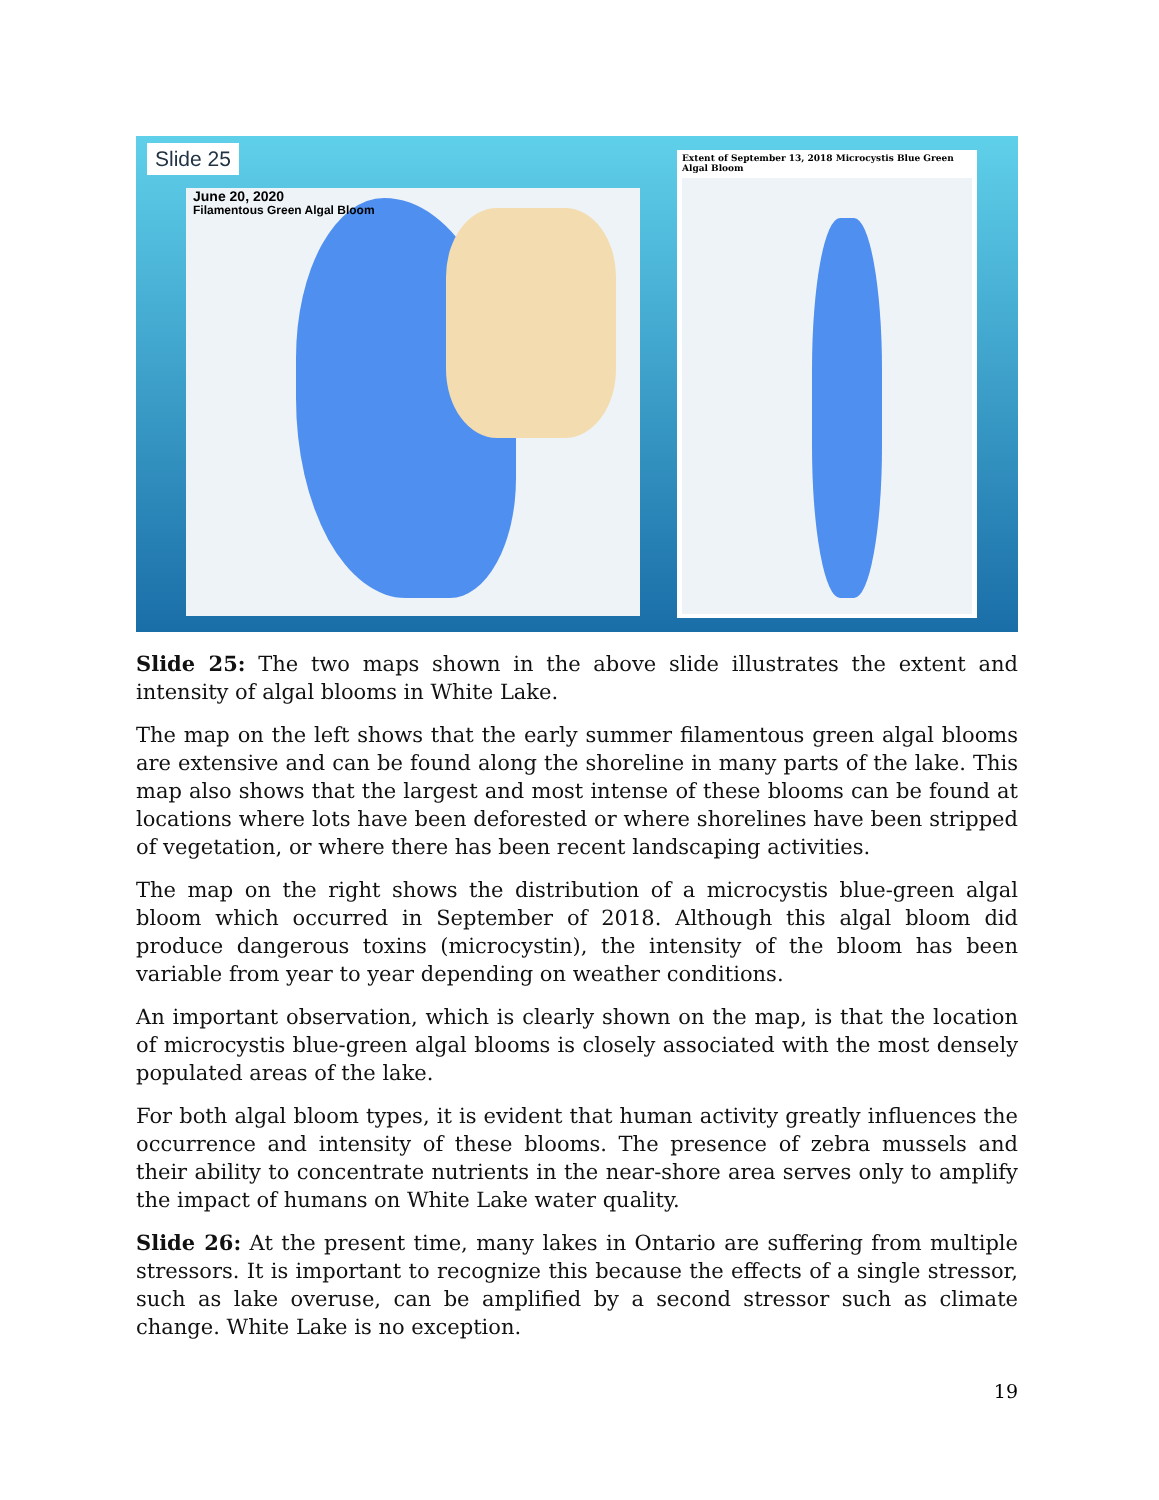Slide 25
June 20, 2020
Filamentous Green Algal Bloom
Extent of September 13, 2018 Microcystis Blue Green Algal Bloom
Slide 25: The two maps shown in the above slide illustrates the extent and intensity of algal blooms in White Lake.
The map on the left shows that the early summer filamentous green algal blooms are extensive and can be found along the shoreline in many parts of the lake. This map also shows that the largest and most intense of these blooms can be found at locations where lots have been deforested or where shorelines have been stripped of vegetation, or where there has been recent landscaping activities.
The map on the right shows the distribution of a microcystis blue-green algal bloom which occurred in September of 2018. Although this algal bloom did produce dangerous toxins (microcystin), the intensity of the bloom has been variable from year to year depending on weather conditions.
An important observation, which is clearly shown on the map, is that the location of microcystis blue-green algal blooms is closely associated with the most densely populated areas of the lake.
For both algal bloom types, it is evident that human activity greatly influences the occurrence and intensity of these blooms. The presence of zebra mussels and their ability to concentrate nutrients in the near-shore area serves only to amplify the impact of humans on White Lake water quality.
Slide 26: At the present time, many lakes in Ontario are suffering from multiple stressors. It is important to recognize this because the effects of a single stressor, such as lake overuse, can be amplified by a second stressor such as climate change. White Lake is no exception.
19